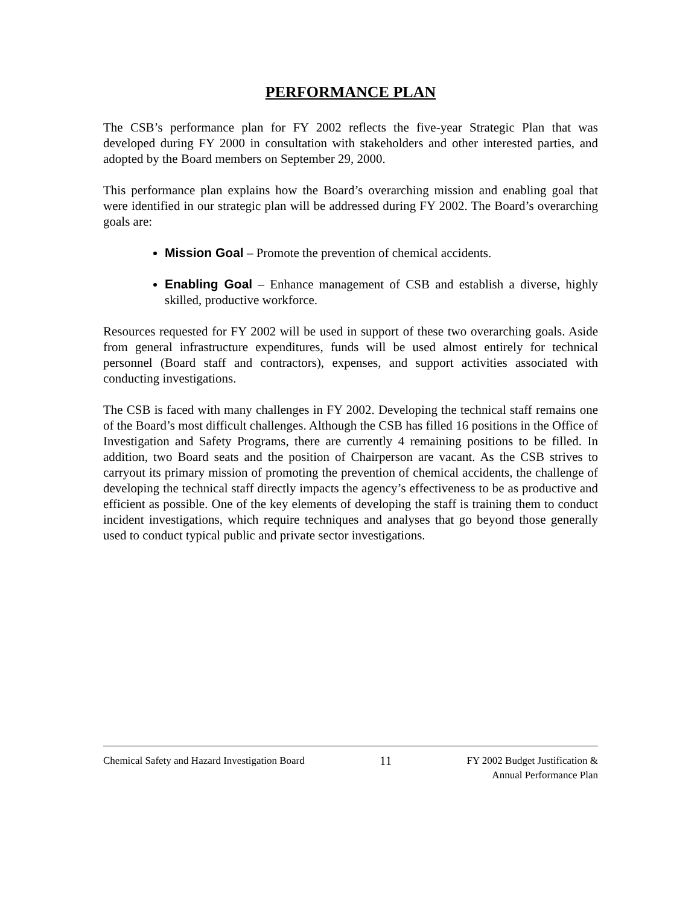PERFORMANCE PLAN
The CSB’s performance plan for FY 2002 reflects the five-year Strategic Plan that was developed during FY 2000 in consultation with stakeholders and other interested parties, and adopted by the Board members on September 29, 2000.
This performance plan explains how the Board’s overarching mission and enabling goal that were identified in our strategic plan will be addressed during FY 2002. The Board’s overarching goals are:
Mission Goal – Promote the prevention of chemical accidents.
Enabling Goal – Enhance management of CSB and establish a diverse, highly skilled, productive workforce.
Resources requested for FY 2002 will be used in support of these two overarching goals. Aside from general infrastructure expenditures, funds will be used almost entirely for technical personnel (Board staff and contractors), expenses, and support activities associated with conducting investigations.
The CSB is faced with many challenges in FY 2002. Developing the technical staff remains one of the Board’s most difficult challenges. Although the CSB has filled 16 positions in the Office of Investigation and Safety Programs, there are currently 4 remaining positions to be filled. In addition, two Board seats and the position of Chairperson are vacant. As the CSB strives to carryout its primary mission of promoting the prevention of chemical accidents, the challenge of developing the technical staff directly impacts the agency’s effectiveness to be as productive and efficient as possible. One of the key elements of developing the staff is training them to conduct incident investigations, which require techniques and analyses that go beyond those generally used to conduct typical public and private sector investigations.
Chemical Safety and Hazard Investigation Board
11
FY 2002 Budget Justification &
Annual Performance Plan